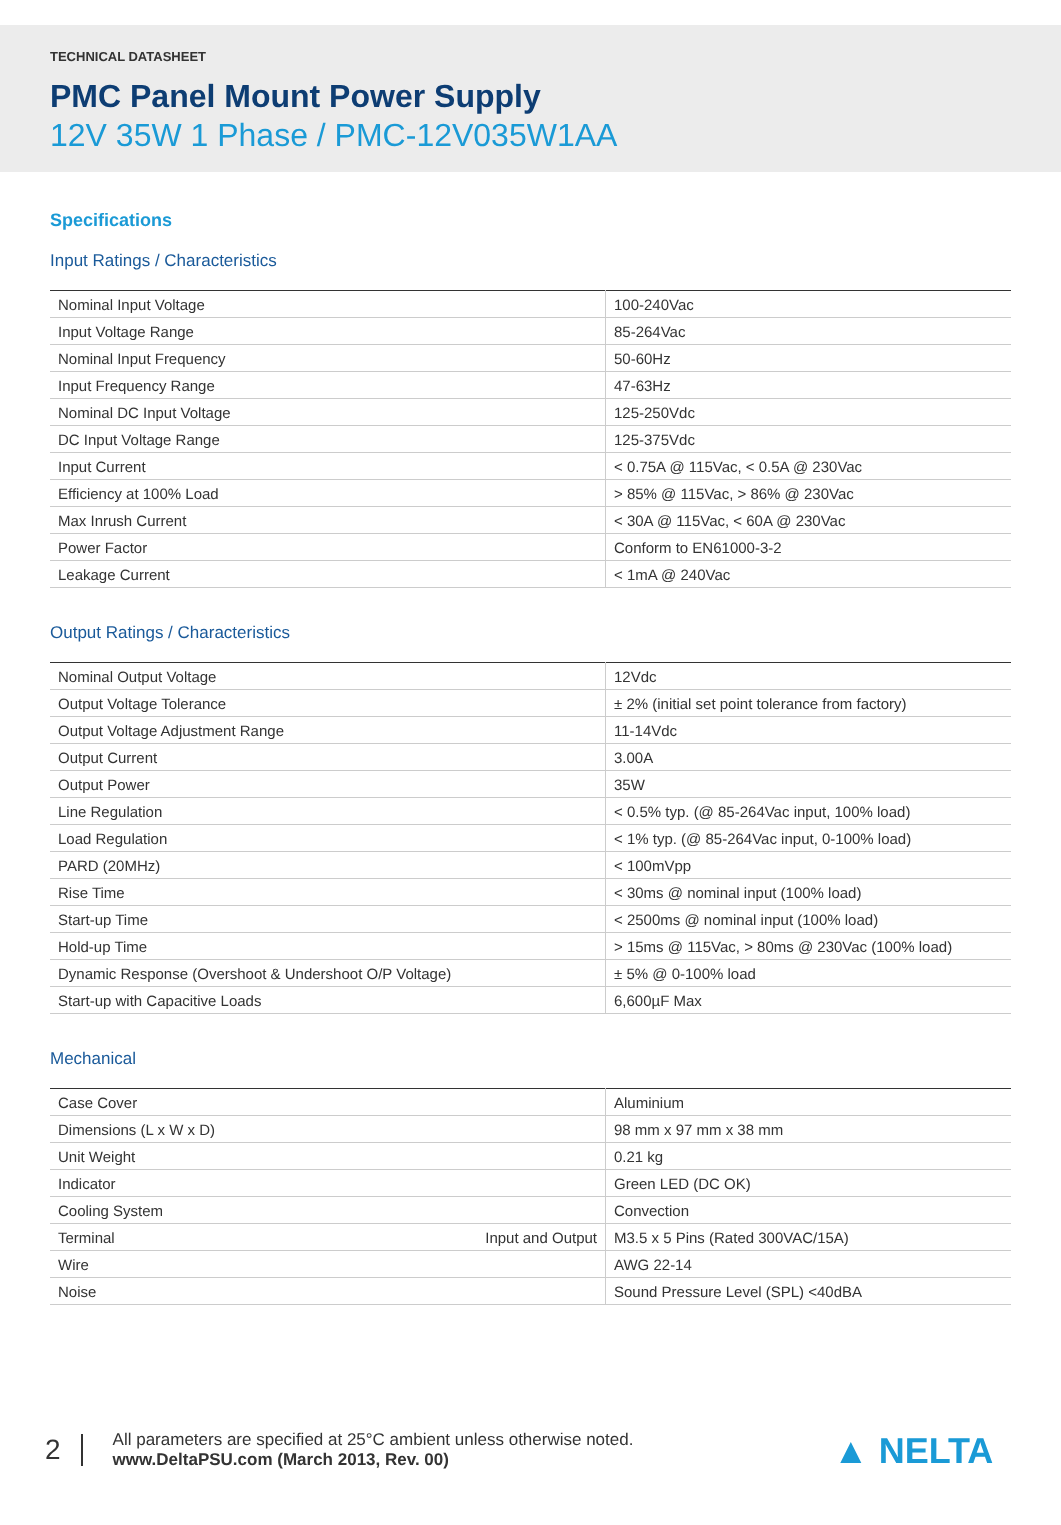TECHNICAL DATASHEET
PMC Panel Mount Power Supply
12V 35W 1 Phase / PMC-12V035W1AA
Specifications
Input Ratings / Characteristics
| Nominal Input Voltage | 100-240Vac |
| Input Voltage Range | 85-264Vac |
| Nominal Input Frequency | 50-60Hz |
| Input Frequency Range | 47-63Hz |
| Nominal DC Input Voltage | 125-250Vdc |
| DC Input Voltage Range | 125-375Vdc |
| Input Current | < 0.75A @ 115Vac, < 0.5A @ 230Vac |
| Efficiency at 100% Load | > 85% @ 115Vac, > 86% @ 230Vac |
| Max Inrush Current | < 30A @ 115Vac, < 60A @ 230Vac |
| Power Factor | Conform to EN61000-3-2 |
| Leakage Current | < 1mA @ 240Vac |
Output Ratings / Characteristics
| Nominal Output Voltage | 12Vdc |
| Output Voltage Tolerance | ± 2% (initial set point tolerance from factory) |
| Output Voltage Adjustment Range | 11-14Vdc |
| Output Current | 3.00A |
| Output Power | 35W |
| Line Regulation | < 0.5% typ. (@ 85-264Vac input, 100% load) |
| Load Regulation | < 1% typ. (@ 85-264Vac input, 0-100% load) |
| PARD (20MHz) | < 100mVpp |
| Rise Time | < 30ms @ nominal input (100% load) |
| Start-up Time | < 2500ms @ nominal input (100% load) |
| Hold-up Time | > 15ms @ 115Vac, > 80ms @ 230Vac (100% load) |
| Dynamic Response (Overshoot & Undershoot O/P Voltage) | ± 5% @ 0-100% load |
| Start-up with Capacitive Loads | 6,600µF Max |
Mechanical
| Case Cover | Aluminium |
| Dimensions (L x W x D) | 98 mm x 97 mm x 38 mm |
| Unit Weight | 0.21 kg |
| Indicator | Green LED (DC OK) |
| Cooling System | Convection |
| Terminal Input and Output | M3.5 x 5 Pins (Rated 300VAC/15A) |
| Wire | AWG 22-14 |
| Noise | Sound Pressure Level (SPL) <40dBA |
2
All parameters are specified at 25°C ambient unless otherwise noted.
www.DeltaPSU.com (March 2013, Rev. 00)
▲ NELTA